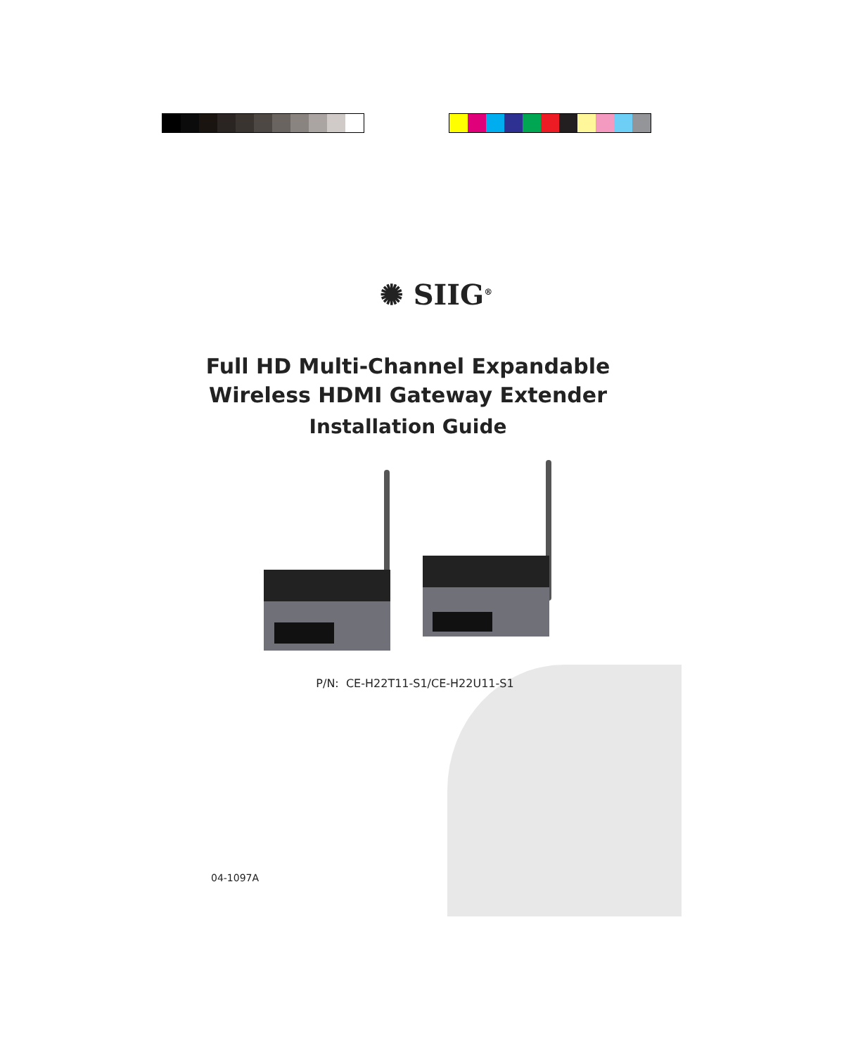✺ SIIG<sup>®</sup>
Full HD Multi-Channel Expandable
Wireless HDMI Gateway Extender
Installation Guide
P/N: CE-H22T11-S1/CE-H22U11-S1
04-1097A